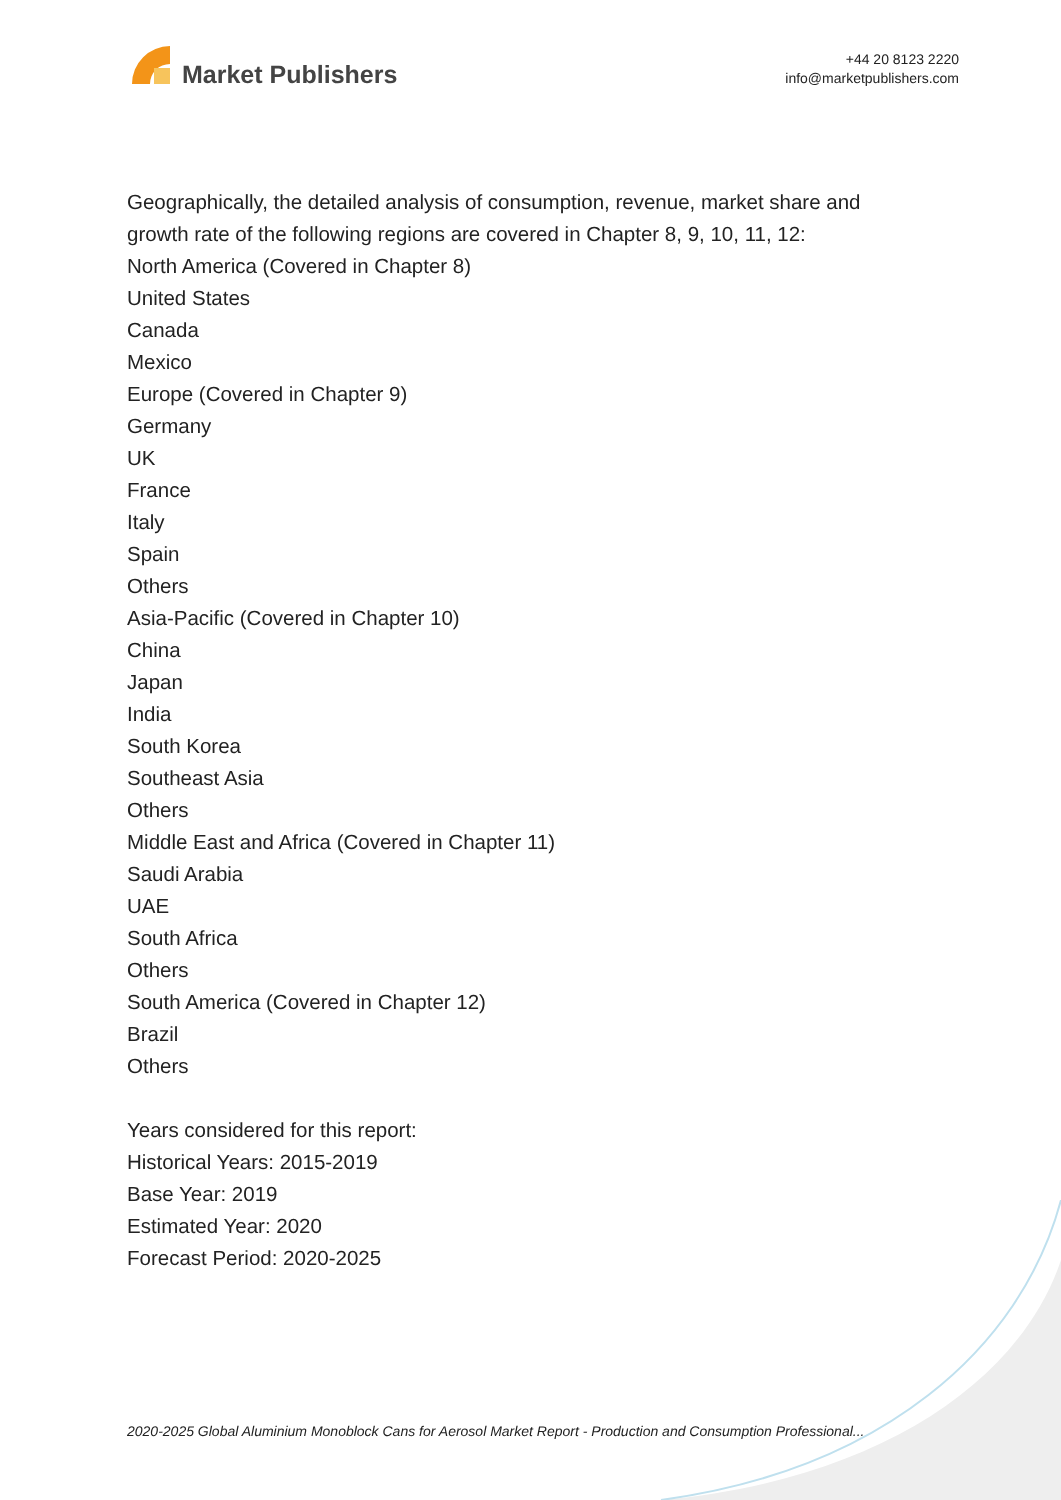Market Publishers
+44 20 8123 2220
info@marketpublishers.com
Geographically, the detailed analysis of consumption, revenue, market share and growth rate of the following regions are covered in Chapter 8, 9, 10, 11, 12:
North America (Covered in Chapter 8)
United States
Canada
Mexico
Europe (Covered in Chapter 9)
Germany
UK
France
Italy
Spain
Others
Asia-Pacific (Covered in Chapter 10)
China
Japan
India
South Korea
Southeast Asia
Others
Middle East and Africa (Covered in Chapter 11)
Saudi Arabia
UAE
South Africa
Others
South America (Covered in Chapter 12)
Brazil
Others
Years considered for this report:
Historical Years: 2015-2019
Base Year: 2019
Estimated Year: 2020
Forecast Period: 2020-2025
2020-2025 Global Aluminium Monoblock Cans for Aerosol Market Report - Production and Consumption Professional...